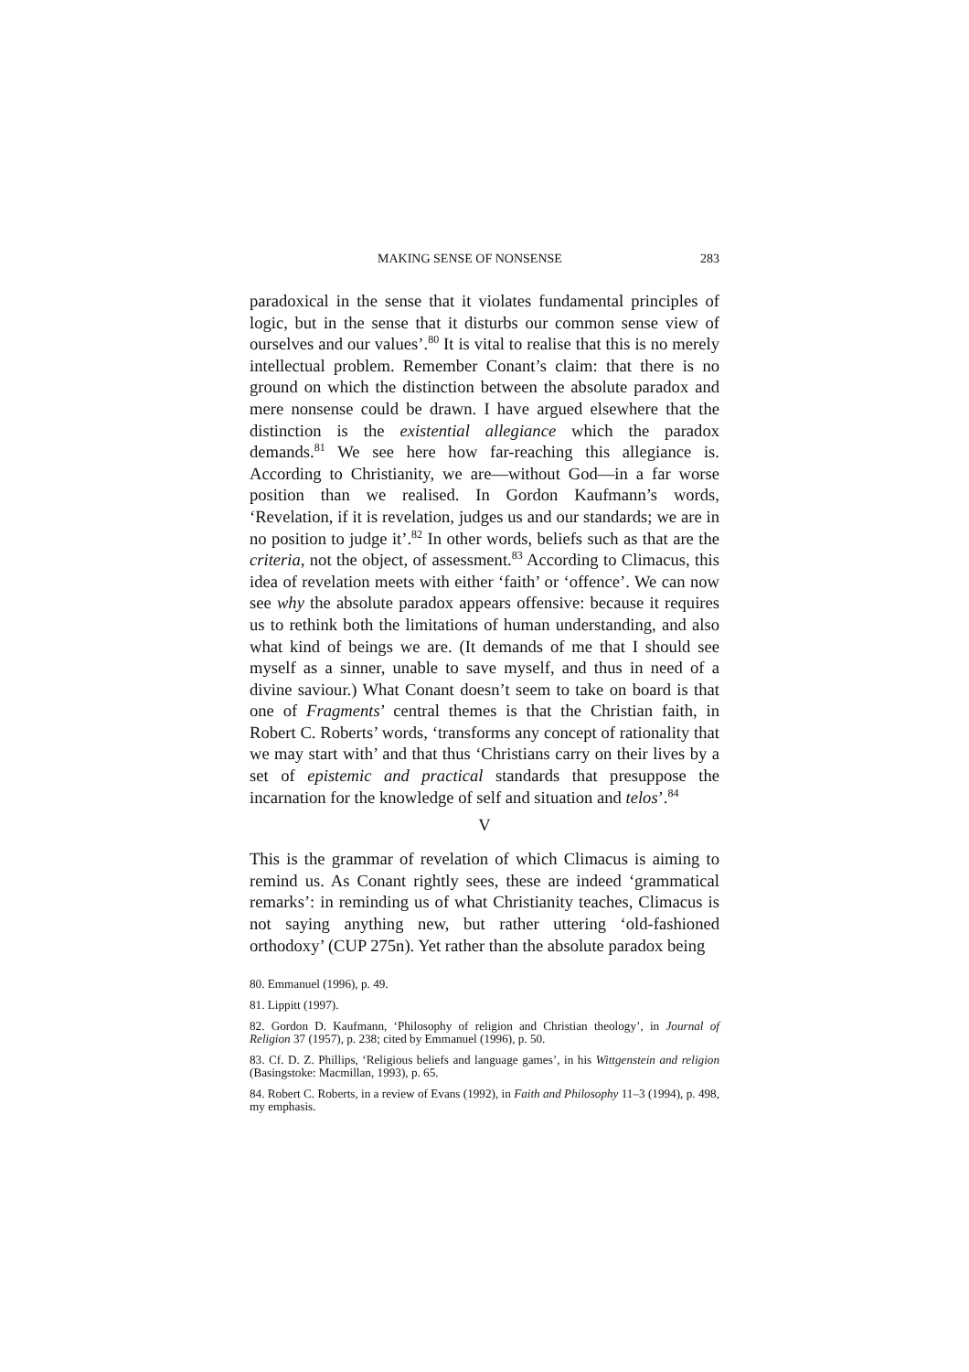MAKING SENSE OF NONSENSE 283
paradoxical in the sense that it violates fundamental principles of logic, but in the sense that it disturbs our common sense view of ourselves and our values’.<sup>80</sup> It is vital to realise that this is no merely intellectual problem. Remember Conant’s claim: that there is no ground on which the distinction between the absolute paradox and mere nonsense could be drawn. I have argued elsewhere that the distinction is the existential allegiance which the paradox demands.<sup>81</sup> We see here how far-reaching this allegiance is. According to Christianity, we are—without God—in a far worse position than we realised. In Gordon Kaufmann’s words, ‘Revelation, if it is revelation, judges us and our standards; we are in no position to judge it’.<sup>82</sup> In other words, beliefs such as that are the criteria, not the object, of assessment.<sup>83</sup> According to Climacus, this idea of revelation meets with either ‘faith’ or ‘offence’. We can now see why the absolute paradox appears offensive: because it requires us to rethink both the limitations of human understanding, and also what kind of beings we are. (It demands of me that I should see myself as a sinner, unable to save myself, and thus in need of a divine saviour.) What Conant doesn’t seem to take on board is that one of Fragments’ central themes is that the Christian faith, in Robert C. Roberts’ words, ‘transforms any concept of rationality that we may start with’ and that thus ‘Christians carry on their lives by a set of epistemic and practical standards that presuppose the incarnation for the knowledge of self and situation and telos’.<sup>84</sup>
V
This is the grammar of revelation of which Climacus is aiming to remind us. As Conant rightly sees, these are indeed ‘grammatical remarks’: in reminding us of what Christianity teaches, Climacus is not saying anything new, but rather uttering ‘old-fashioned orthodoxy’ (CUP 275n). Yet rather than the absolute paradox being
80. Emmanuel (1996), p. 49.
81. Lippitt (1997).
82. Gordon D. Kaufmann, ‘Philosophy of religion and Christian theology’, in Journal of Religion 37 (1957), p. 238; cited by Emmanuel (1996), p. 50.
83. Cf. D. Z. Phillips, ‘Religious beliefs and language games’, in his Wittgenstein and religion (Basingstoke: Macmillan, 1993), p. 65.
84. Robert C. Roberts, in a review of Evans (1992), in Faith and Philosophy 11–3 (1994), p. 498, my emphasis.